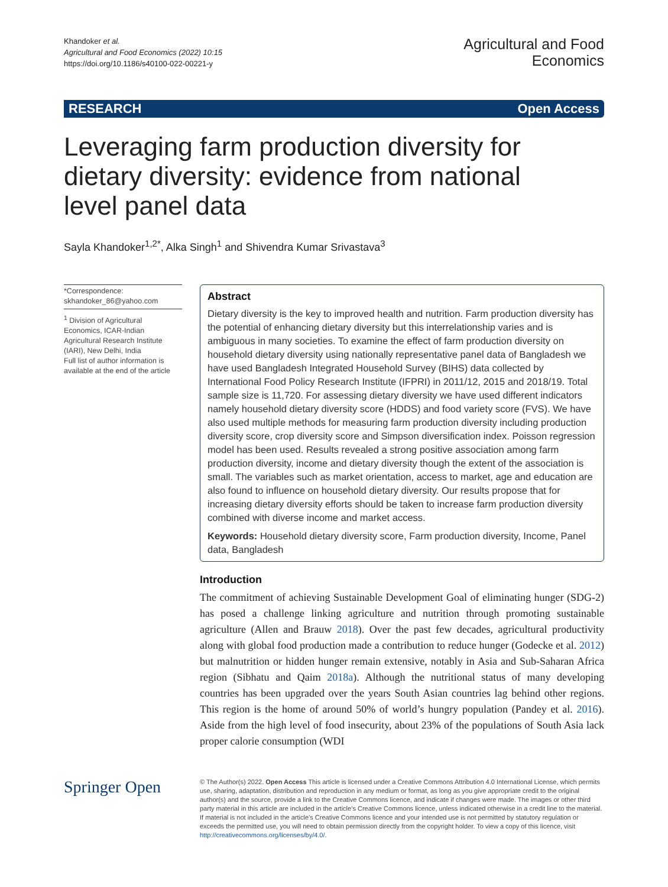Khandoker et al.
Agricultural and Food Economics (2022) 10:15
https://doi.org/10.1186/s40100-022-00221-y
Agricultural and Food
Economics
RESEARCH Open Access
Leveraging farm production diversity for dietary diversity: evidence from national level panel data
Sayla Khandoker<sup>1,2*</sup>, Alka Singh<sup>1</sup> and Shivendra Kumar Srivastava<sup>3</sup>
*Correspondence:
skhandoker_86@yahoo.com
<sup>1</sup> Division of Agricultural Economics, ICAR-Indian Agricultural Research Institute (IARI), New Delhi, India
Full list of author information is available at the end of the article
Abstract
Dietary diversity is the key to improved health and nutrition. Farm production diversity has the potential of enhancing dietary diversity but this interrelationship varies and is ambiguous in many societies. To examine the effect of farm production diversity on household dietary diversity using nationally representative panel data of Bangladesh we have used Bangladesh Integrated Household Survey (BIHS) data collected by International Food Policy Research Institute (IFPRI) in 2011/12, 2015 and 2018/19. Total sample size is 11,720. For assessing dietary diversity we have used different indicators namely household dietary diversity score (HDDS) and food variety score (FVS). We have also used multiple methods for measuring farm production diversity including production diversity score, crop diversity score and Simpson diversification index. Poisson regression model has been used. Results revealed a strong positive association among farm production diversity, income and dietary diversity though the extent of the association is small. The variables such as market orientation, access to market, age and education are also found to influence on household dietary diversity. Our results propose that for increasing dietary diversity efforts should be taken to increase farm production diversity combined with diverse income and market access.
Keywords: Household dietary diversity score, Farm production diversity, Income, Panel data, Bangladesh
Introduction
The commitment of achieving Sustainable Development Goal of eliminating hunger (SDG-2) has posed a challenge linking agriculture and nutrition through promoting sustainable agriculture (Allen and Brauw 2018). Over the past few decades, agricultural productivity along with global food production made a contribution to reduce hunger (Godecke et al. 2012) but malnutrition or hidden hunger remain extensive, notably in Asia and Sub-Saharan Africa region (Sibhatu and Qaim 2018a). Although the nutritional status of many developing countries has been upgraded over the years South Asian countries lag behind other regions. This region is the home of around 50% of world’s hungry population (Pandey et al. 2016). Aside from the high level of food insecurity, about 23% of the populations of South Asia lack proper calorie consumption (WDI
Springer Open
© The Author(s) 2022. Open Access This article is licensed under a Creative Commons Attribution 4.0 International License, which permits use, sharing, adaptation, distribution and reproduction in any medium or format, as long as you give appropriate credit to the original author(s) and the source, provide a link to the Creative Commons licence, and indicate if changes were made. The images or other third party material in this article are included in the article’s Creative Commons licence, unless indicated otherwise in a credit line to the material. If material is not included in the article’s Creative Commons licence and your intended use is not permitted by statutory regulation or exceeds the permitted use, you will need to obtain permission directly from the copyright holder. To view a copy of this licence, visit http://creativecommons.org/licenses/by/4.0/.